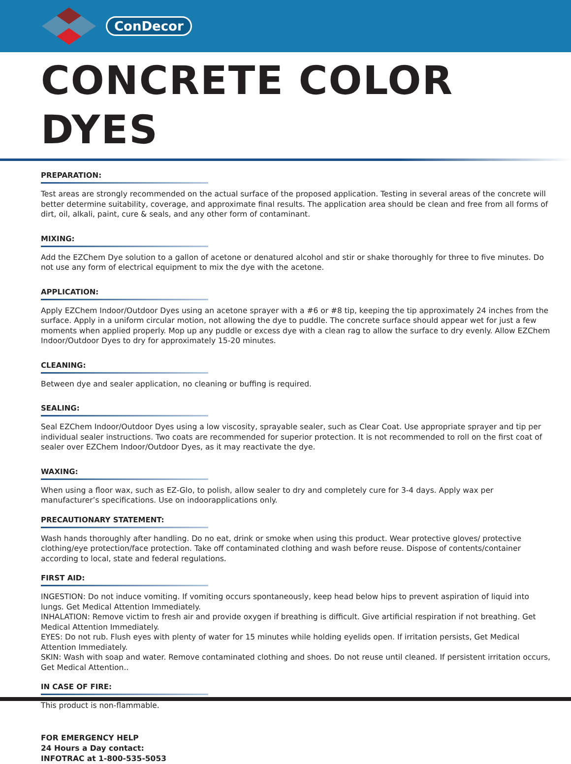ConDecor
CONCRETE COLOR DYES
PREPARATION:
Test areas are strongly recommended on the actual surface of the proposed application. Testing in several areas of the concrete will better determine suitability, coverage, and approximate final results. The application area should be clean and free from all forms of dirt, oil, alkali, paint, cure & seals, and any other form of contaminant.
MIXING:
Add the EZChem Dye solution to a gallon of acetone or denatured alcohol and stir or shake thoroughly for three to five minutes. Do not use any form of electrical equipment to mix the dye with the acetone.
APPLICATION:
Apply EZChem Indoor/Outdoor Dyes using an acetone sprayer with a #6 or #8 tip, keeping the tip approximately 24 inches from the surface. Apply in a uniform circular motion, not allowing the dye to puddle. The concrete surface should appear wet for just a few moments when applied properly. Mop up any puddle or excess dye with a clean rag to allow the surface to dry evenly. Allow EZChem Indoor/Outdoor Dyes to dry for approximately 15-20 minutes.
CLEANING:
Between dye and sealer application, no cleaning or buffing is required.
SEALING:
Seal EZChem Indoor/Outdoor Dyes using a low viscosity, sprayable sealer, such as Clear Coat. Use appropriate sprayer and tip per individual sealer instructions. Two coats are recommended for superior protection. It is not recommended to roll on the first coat of sealer over EZChem Indoor/Outdoor Dyes, as it may reactivate the dye.
WAXING:
When using a floor wax, such as EZ-Glo, to polish, allow sealer to dry and completely cure for 3-4 days. Apply wax per manufacturer’s specifications. Use on indoorapplications only.
PRECAUTIONARY STATEMENT:
Wash hands thoroughly after handling. Do no eat, drink or smoke when using this product. Wear protective gloves/ protective clothing/eye protection/face protection. Take off contaminated clothing and wash before reuse. Dispose of contents/container according to local, state and federal regulations.
FIRST AID:
INGESTION: Do not induce vomiting. If vomiting occurs spontaneously, keep head below hips to prevent aspiration of liquid into lungs. Get Medical Attention Immediately.
INHALATION: Remove victim to fresh air and provide oxygen if breathing is difficult. Give artificial respiration if not breathing. Get Medical Attention Immediately.
EYES: Do not rub. Flush eyes with plenty of water for 15 minutes while holding eyelids open. If irritation persists, Get Medical Attention Immediately.
SKIN: Wash with soap and water. Remove contaminated clothing and shoes. Do not reuse until cleaned. If persistent irritation occurs, Get Medical Attention..
IN CASE OF FIRE:
This product is non-flammable.
FOR EMERGENCY HELP
24 Hours a Day contact:
INFOTRAC at 1-800-535-5053